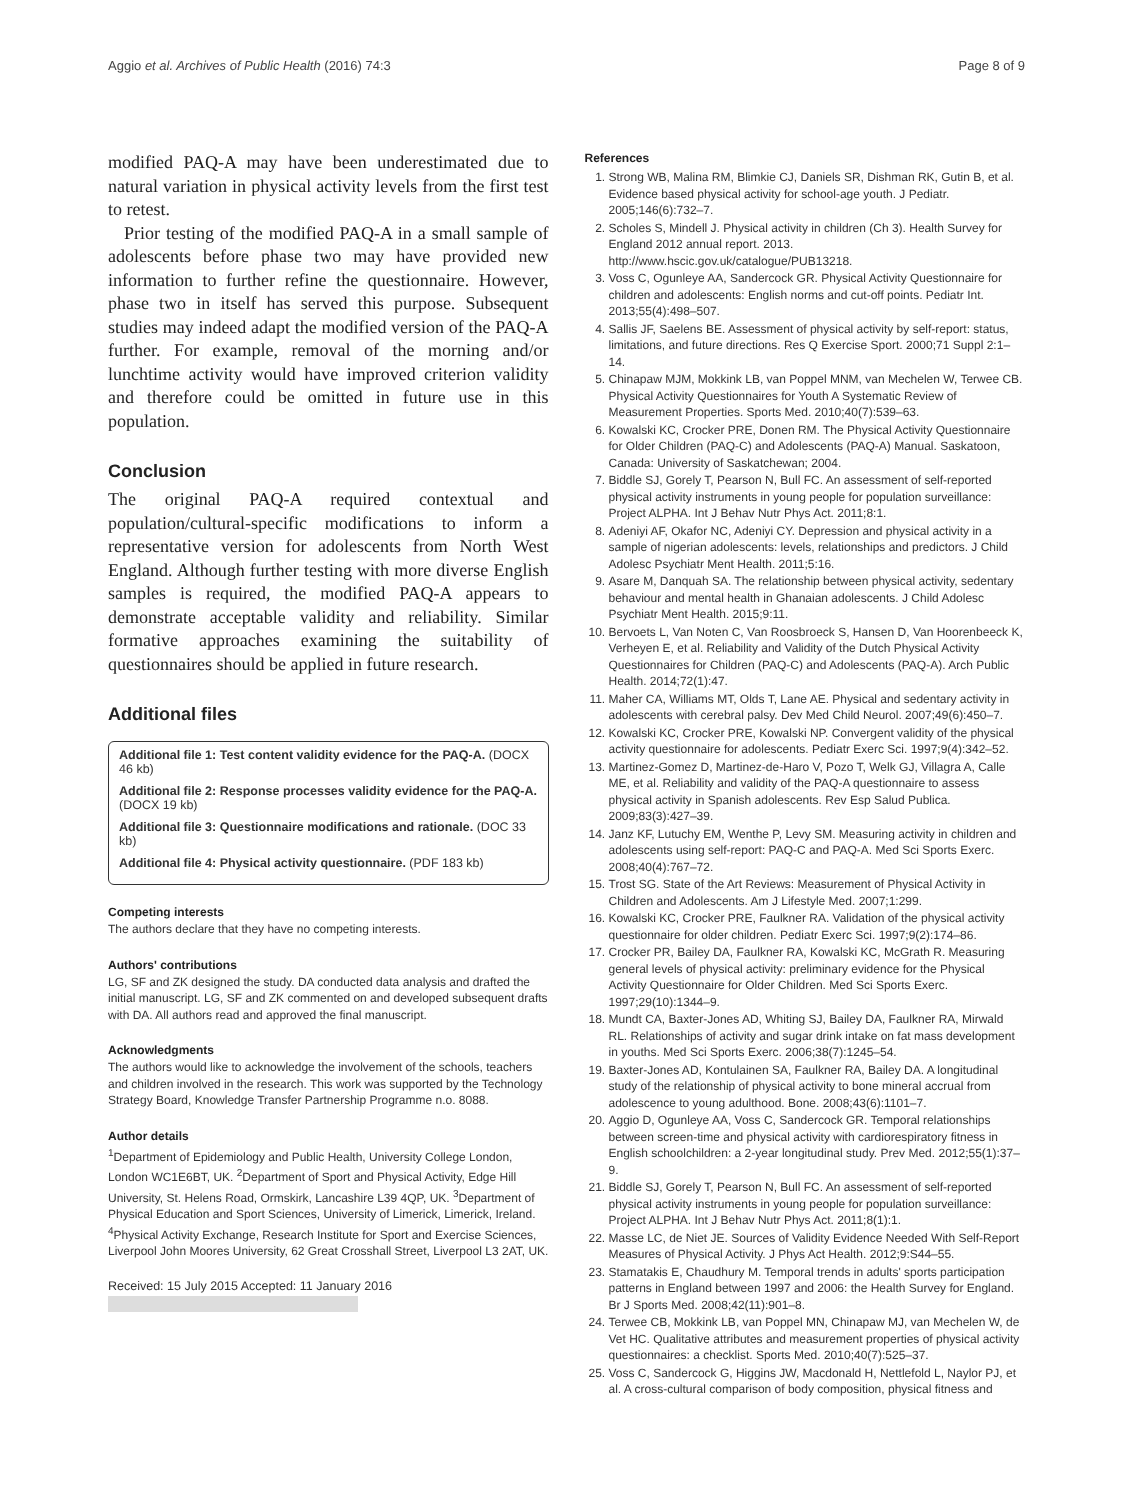Aggio et al. Archives of Public Health (2016) 74:3 Page 8 of 9
modified PAQ-A may have been underestimated due to natural variation in physical activity levels from the first test to retest.
Prior testing of the modified PAQ-A in a small sample of adolescents before phase two may have provided new information to further refine the questionnaire. However, phase two in itself has served this purpose. Subsequent studies may indeed adapt the modified version of the PAQ-A further. For example, removal of the morning and/or lunchtime activity would have improved criterion validity and therefore could be omitted in future use in this population.
Conclusion
The original PAQ-A required contextual and population/cultural-specific modifications to inform a representative version for adolescents from North West England. Although further testing with more diverse English samples is required, the modified PAQ-A appears to demonstrate acceptable validity and reliability. Similar formative approaches examining the suitability of questionnaires should be applied in future research.
Additional files
Additional file 1: Test content validity evidence for the PAQ-A. (DOCX 46 kb)
Additional file 2: Response processes validity evidence for the PAQ-A. (DOCX 19 kb)
Additional file 3: Questionnaire modifications and rationale. (DOC 33 kb)
Additional file 4: Physical activity questionnaire. (PDF 183 kb)
Competing interests
The authors declare that they have no competing interests.
Authors' contributions
LG, SF and ZK designed the study. DA conducted data analysis and drafted the initial manuscript. LG, SF and ZK commented on and developed subsequent drafts with DA. All authors read and approved the final manuscript.
Acknowledgments
The authors would like to acknowledge the involvement of the schools, teachers and children involved in the research. This work was supported by the Technology Strategy Board, Knowledge Transfer Partnership Programme n.o. 8088.
Author details
<sup>1</sup> Department of Epidemiology and Public Health, University College London, London WC1E6BT, UK. <sup>2</sup>Department of Sport and Physical Activity, Edge Hill University, St. Helens Road, Ormskirk, Lancashire L39 4QP, UK. <sup>3</sup>Department of Physical Education and Sport Sciences, University of Limerick, Limerick, Ireland. <sup>4</sup>Physical Activity Exchange, Research Institute for Sport and Exercise Sciences, Liverpool John Moores University, 62 Great Crosshall Street, Liverpool L3 2AT, UK.
Received: 15 July 2015 Accepted: 11 January 2016
References
1. Strong WB, Malina RM, Blimkie CJ, Daniels SR, Dishman RK, Gutin B, et al. Evidence based physical activity for school-age youth. J Pediatr. 2005;146(6):732–7.
2. Scholes S, Mindell J. Physical activity in children (Ch 3). Health Survey for England 2012 annual report. 2013. http://www.hscic.gov.uk/catalogue/PUB13218.
3. Voss C, Ogunleye AA, Sandercock GR. Physical Activity Questionnaire for children and adolescents: English norms and cut-off points. Pediatr Int. 2013;55(4):498–507.
4. Sallis JF, Saelens BE. Assessment of physical activity by self-report: status, limitations, and future directions. Res Q Exercise Sport. 2000;71 Suppl 2:1–14.
5. Chinapaw MJM, Mokkink LB, van Poppel MNM, van Mechelen W, Terwee CB. Physical Activity Questionnaires for Youth A Systematic Review of Measurement Properties. Sports Med. 2010;40(7):539–63.
6. Kowalski KC, Crocker PRE, Donen RM. The Physical Activity Questionnaire for Older Children (PAQ-C) and Adolescents (PAQ-A) Manual. Saskatoon, Canada: University of Saskatchewan; 2004.
7. Biddle SJ, Gorely T, Pearson N, Bull FC. An assessment of self-reported physical activity instruments in young people for population surveillance: Project ALPHA. Int J Behav Nutr Phys Act. 2011;8:1.
8. Adeniyi AF, Okafor NC, Adeniyi CY. Depression and physical activity in a sample of nigerian adolescents: levels, relationships and predictors. J Child Adolesc Psychiatr Ment Health. 2011;5:16.
9. Asare M, Danquah SA. The relationship between physical activity, sedentary behaviour and mental health in Ghanaian adolescents. J Child Adolesc Psychiatr Ment Health. 2015;9:11.
10. Bervoets L, Van Noten C, Van Roosbroeck S, Hansen D, Van Hoorenbeeck K, Verheyen E, et al. Reliability and Validity of the Dutch Physical Activity Questionnaires for Children (PAQ-C) and Adolescents (PAQ-A). Arch Public Health. 2014;72(1):47.
11. Maher CA, Williams MT, Olds T, Lane AE. Physical and sedentary activity in adolescents with cerebral palsy. Dev Med Child Neurol. 2007;49(6):450–7.
12. Kowalski KC, Crocker PRE, Kowalski NP. Convergent validity of the physical activity questionnaire for adolescents. Pediatr Exerc Sci. 1997;9(4):342–52.
13. Martinez-Gomez D, Martinez-de-Haro V, Pozo T, Welk GJ, Villagra A, Calle ME, et al. Reliability and validity of the PAQ-A questionnaire to assess physical activity in Spanish adolescents. Rev Esp Salud Publica. 2009;83(3):427–39.
14. Janz KF, Lutuchy EM, Wenthe P, Levy SM. Measuring activity in children and adolescents using self-report: PAQ-C and PAQ-A. Med Sci Sports Exerc. 2008;40(4):767–72.
15. Trost SG. State of the Art Reviews: Measurement of Physical Activity in Children and Adolescents. Am J Lifestyle Med. 2007;1:299.
16. Kowalski KC, Crocker PRE, Faulkner RA. Validation of the physical activity questionnaire for older children. Pediatr Exerc Sci. 1997;9(2):174–86.
17. Crocker PR, Bailey DA, Faulkner RA, Kowalski KC, McGrath R. Measuring general levels of physical activity: preliminary evidence for the Physical Activity Questionnaire for Older Children. Med Sci Sports Exerc. 1997;29(10):1344–9.
18. Mundt CA, Baxter-Jones AD, Whiting SJ, Bailey DA, Faulkner RA, Mirwald RL. Relationships of activity and sugar drink intake on fat mass development in youths. Med Sci Sports Exerc. 2006;38(7):1245–54.
19. Baxter-Jones AD, Kontulainen SA, Faulkner RA, Bailey DA. A longitudinal study of the relationship of physical activity to bone mineral accrual from adolescence to young adulthood. Bone. 2008;43(6):1101–7.
20. Aggio D, Ogunleye AA, Voss C, Sandercock GR. Temporal relationships between screen-time and physical activity with cardiorespiratory fitness in English schoolchildren: a 2-year longitudinal study. Prev Med. 2012;55(1):37–9.
21. Biddle SJ, Gorely T, Pearson N, Bull FC. An assessment of self-reported physical activity instruments in young people for population surveillance: Project ALPHA. Int J Behav Nutr Phys Act. 2011;8(1):1.
22. Masse LC, de Niet JE. Sources of Validity Evidence Needed With Self-Report Measures of Physical Activity. J Phys Act Health. 2012;9:S44–55.
23. Stamatakis E, Chaudhury M. Temporal trends in adults' sports participation patterns in England between 1997 and 2006: the Health Survey for England. Br J Sports Med. 2008;42(11):901–8.
24. Terwee CB, Mokkink LB, van Poppel MN, Chinapaw MJ, van Mechelen W, de Vet HC. Qualitative attributes and measurement properties of physical activity questionnaires: a checklist. Sports Med. 2010;40(7):525–37.
25. Voss C, Sandercock G, Higgins JW, Macdonald H, Nettlefold L, Naylor PJ, et al. A cross-cultural comparison of body composition, physical fitness and